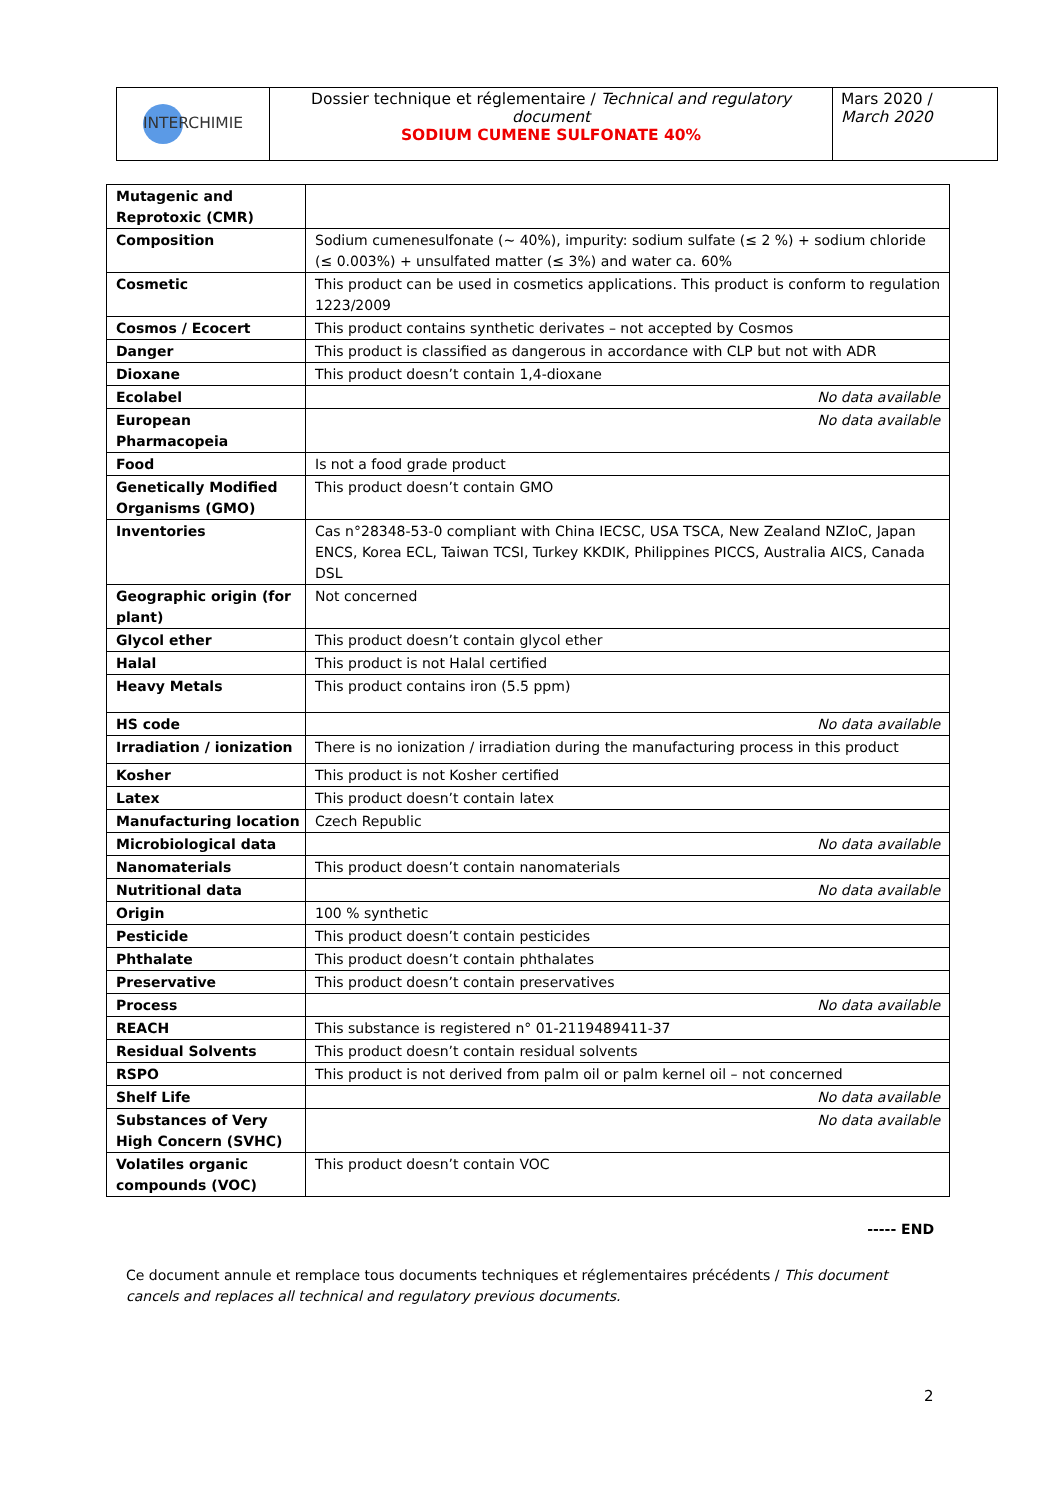| INTERCHIMIE | Dossier technique et réglementaire / Technical and regulatory document SODIUM CUMENE SULFONATE 40% | Mars 2020 / March 2020 |
| Mutagenic and Reprotoxic (CMR) | |
| Composition | Sodium cumenesulfonate (~ 40%), impurity: sodium sulfate (≤ 2 %) + sodium chloride (≤ 0.003%) + unsulfated matter (≤ 3%) and water ca. 60% |
| Cosmetic | This product can be used in cosmetics applications. This product is conform to regulation 1223/2009 |
| Cosmos / Ecocert | This product contains synthetic derivates – not accepted by Cosmos |
| Danger | This product is classified as dangerous in accordance with CLP but not with ADR |
| Dioxane | This product doesn’t contain 1,4-dioxane |
| Ecolabel | No data available |
| European Pharmacopeia | No data available |
| Food | Is not a food grade product |
| Genetically Modified Organisms (GMO) | This product doesn’t contain GMO |
| Inventories | Cas n°28348-53-0 compliant with China IECSC, USA TSCA, New Zealand NZIoC, Japan ENCS, Korea ECL, Taiwan TCSI, Turkey KKDIK, Philippines PICCS, Australia AICS, Canada DSL |
| Geographic origin (for plant) | Not concerned |
| Glycol ether | This product doesn’t contain glycol ether |
| Halal | This product is not Halal certified |
| Heavy Metals | This product contains iron (5.5 ppm) |
| HS code | No data available |
| Irradiation / ionization | There is no ionization / irradiation during the manufacturing process in this product |
| Kosher | This product is not Kosher certified |
| Latex | This product doesn’t contain latex |
| Manufacturing location | Czech Republic |
| Microbiological data | No data available |
| Nanomaterials | This product doesn’t contain nanomaterials |
| Nutritional data | No data available |
| Origin | 100 % synthetic |
| Pesticide | This product doesn’t contain pesticides |
| Phthalate | This product doesn’t contain phthalates |
| Preservative | This product doesn’t contain preservatives |
| Process | No data available |
| REACH | This substance is registered n° 01-2119489411-37 |
| Residual Solvents | This product doesn’t contain residual solvents |
| RSPO | This product is not derived from palm oil or palm kernel oil – not concerned |
| Shelf Life | No data available |
| Substances of Very High Concern (SVHC) | No data available |
| Volatiles organic compounds (VOC) | This product doesn’t contain VOC |
----- END
Ce document annule et remplace tous documents techniques et réglementaires précédents / This document cancels and replaces all technical and regulatory previous documents.
2